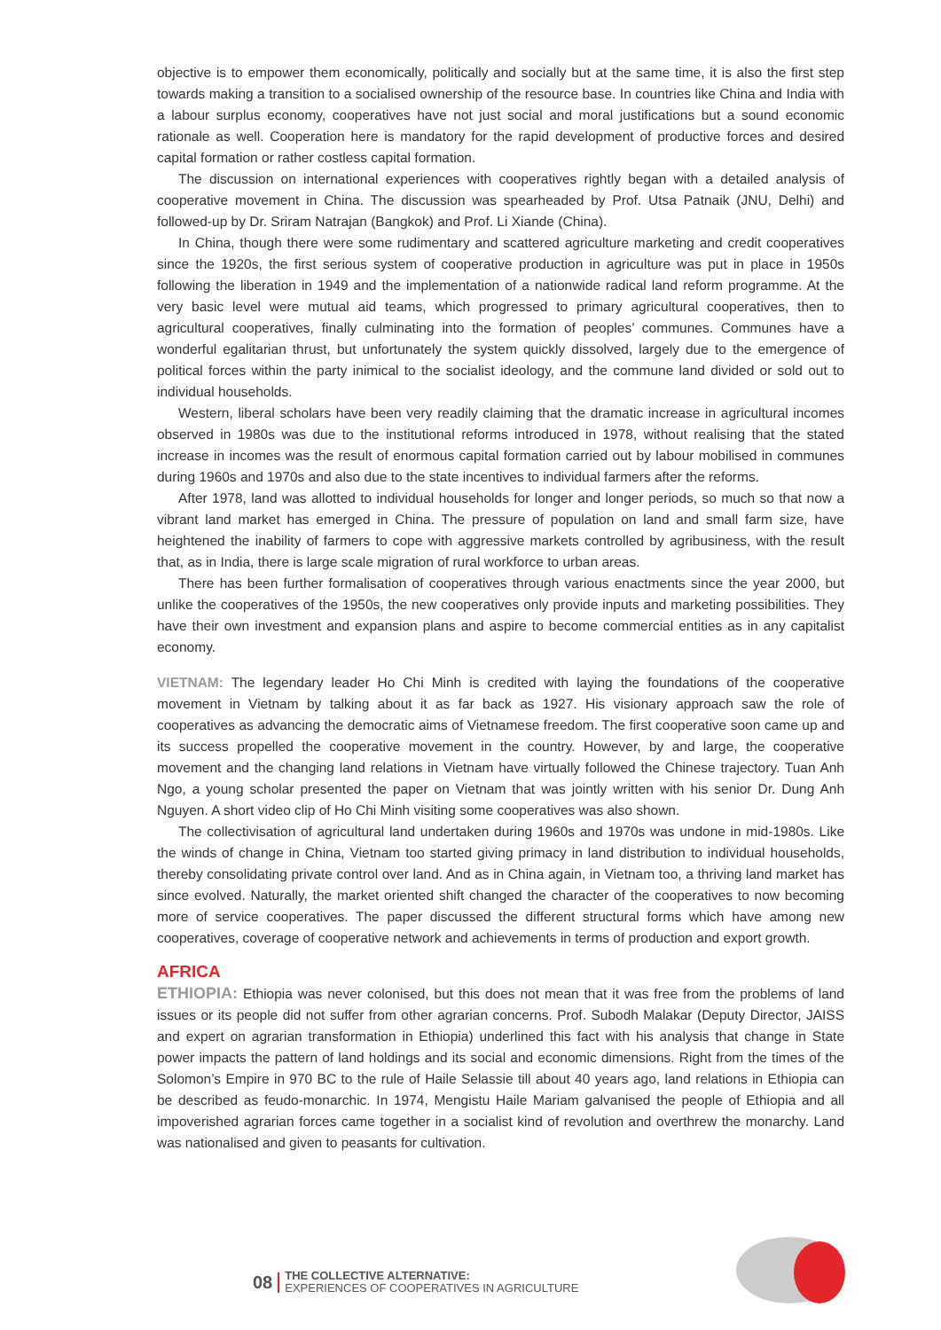objective is to empower them economically, politically and socially but at the same time, it is also the first step towards making a transition to a socialised ownership of the resource base. In countries like China and India with a labour surplus economy, cooperatives have not just social and moral justifications but a sound economic rationale as well. Cooperation here is mandatory for the rapid development of productive forces and desired capital formation or rather costless capital formation.
The discussion on international experiences with cooperatives rightly began with a detailed analysis of cooperative movement in China. The discussion was spearheaded by Prof. Utsa Patnaik (JNU, Delhi) and followed-up by Dr. Sriram Natrajan (Bangkok) and Prof. Li Xiande (China).
In China, though there were some rudimentary and scattered agriculture marketing and credit cooperatives since the 1920s, the first serious system of cooperative production in agriculture was put in place in 1950s following the liberation in 1949 and the implementation of a nationwide radical land reform programme. At the very basic level were mutual aid teams, which progressed to primary agricultural cooperatives, then to agricultural cooperatives, finally culminating into the formation of peoples’ communes. Communes have a wonderful egalitarian thrust, but unfortunately the system quickly dissolved, largely due to the emergence of political forces within the party inimical to the socialist ideology, and the commune land divided or sold out to individual households.
Western, liberal scholars have been very readily claiming that the dramatic increase in agricultural incomes observed in 1980s was due to the institutional reforms introduced in 1978, without realising that the stated increase in incomes was the result of enormous capital formation carried out by labour mobilised in communes during 1960s and 1970s and also due to the state incentives to individual farmers after the reforms.
After 1978, land was allotted to individual households for longer and longer periods, so much so that now a vibrant land market has emerged in China. The pressure of population on land and small farm size, have heightened the inability of farmers to cope with aggressive markets controlled by agribusiness, with the result that, as in India, there is large scale migration of rural workforce to urban areas.
There has been further formalisation of cooperatives through various enactments since the year 2000, but unlike the cooperatives of the 1950s, the new cooperatives only provide inputs and marketing possibilities. They have their own investment and expansion plans and aspire to become commercial entities as in any capitalist economy.
VIETNAM: The legendary leader Ho Chi Minh is credited with laying the foundations of the cooperative movement in Vietnam by talking about it as far back as 1927. His visionary approach saw the role of cooperatives as advancing the democratic aims of Vietnamese freedom. The first cooperative soon came up and its success propelled the cooperative movement in the country. However, by and large, the cooperative movement and the changing land relations in Vietnam have virtually followed the Chinese trajectory. Tuan Anh Ngo, a young scholar presented the paper on Vietnam that was jointly written with his senior Dr. Dung Anh Nguyen. A short video clip of Ho Chi Minh visiting some cooperatives was also shown.
The collectivisation of agricultural land undertaken during 1960s and 1970s was undone in mid-1980s. Like the winds of change in China, Vietnam too started giving primacy in land distribution to individual households, thereby consolidating private control over land. And as in China again, in Vietnam too, a thriving land market has since evolved. Naturally, the market oriented shift changed the character of the cooperatives to now becoming more of service cooperatives. The paper discussed the different structural forms which have among new cooperatives, coverage of cooperative network and achievements in terms of production and export growth.
AFRICA
ETHIOPIA: Ethiopia was never colonised, but this does not mean that it was free from the problems of land issues or its people did not suffer from other agrarian concerns. Prof. Subodh Malakar (Deputy Director, JAISS and expert on agrarian transformation in Ethiopia) underlined this fact with his analysis that change in State power impacts the pattern of land holdings and its social and economic dimensions. Right from the times of the Solomon’s Empire in 970 BC to the rule of Haile Selassie till about 40 years ago, land relations in Ethiopia can be described as feudo-monarchic. In 1974, Mengistu Haile Mariam galvanised the people of Ethiopia and all impoverished agrarian forces came together in a socialist kind of revolution and overthrew the monarchy. Land was nationalised and given to peasants for cultivation.
08 THE COLLECTIVE ALTERNATIVE:
EXPERIENCES OF COOPERATIVES IN AGRICULTURE